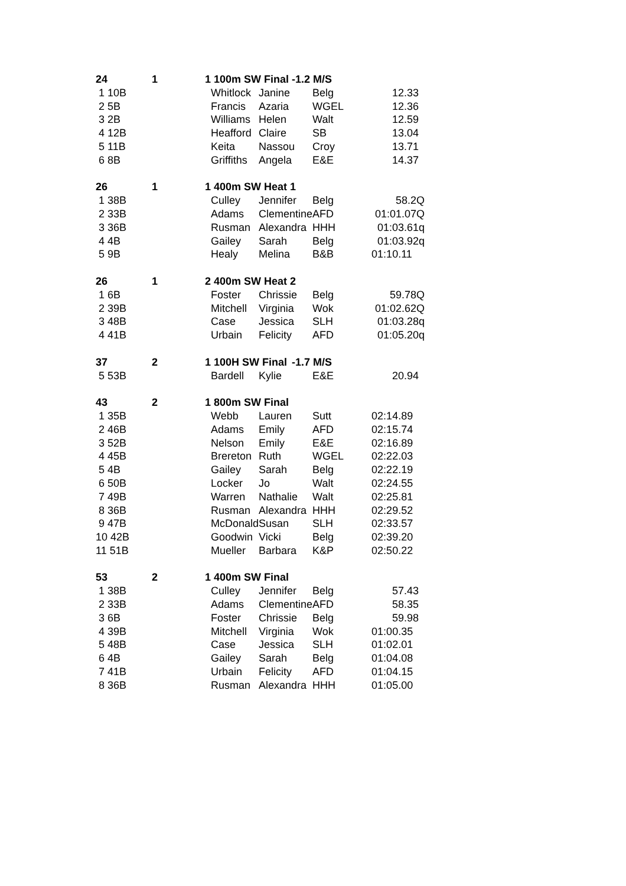| 24 | 1 | 1 100m SW Final | | -1.2 M/S | |
| 1 10B | | Whitlock | Janine | Belg | 12.33 |
| 2 5B | | Francis | Azaria | WGEL | 12.36 |
| 3 2B | | Williams | Helen | Walt | 12.59 |
| 4 12B | | Heafford | Claire | SB | 13.04 |
| 5 11B | | Keita | Nassou | Croy | 13.71 |
| 6 8B | | Griffiths | Angela | E&E | 14.37 |
| 26 | 1 | 1 400m SW Heat 1 | | | |
| 1 38B | | Culley | Jennifer | Belg | 58.2Q |
| 2 33B | | Adams | Clementine | AFD | 01:01.07Q |
| 3 36B | | Rusman | Alexandra | HHH | 01:03.61q |
| 4 4B | | Gailey | Sarah | Belg | 01:03.92q |
| 5 9B | | Healy | Melina | B&B | 01:10.11 |
| 26 | 1 | 2 400m SW Heat 2 | | | |
| 1 6B | | Foster | Chrissie | Belg | 59.78Q |
| 2 39B | | Mitchell | Virginia | Wok | 01:02.62Q |
| 3 48B | | Case | Jessica | SLH | 01:03.28q |
| 4 41B | | Urbain | Felicity | AFD | 01:05.20q |
| 37 | 2 | 1 100H SW Final | | -1.7 M/S | |
| 5 53B | | Bardell | Kylie | E&E | 20.94 |
| 43 | 2 | 1 800m SW Final | | | |
| 1 35B | | Webb | Lauren | Sutt | 02:14.89 |
| 2 46B | | Adams | Emily | AFD | 02:15.74 |
| 3 52B | | Nelson | Emily | E&E | 02:16.89 |
| 4 45B | | Brereton | Ruth | WGEL | 02:22.03 |
| 5 4B | | Gailey | Sarah | Belg | 02:22.19 |
| 6 50B | | Locker | Jo | Walt | 02:24.55 |
| 7 49B | | Warren | Nathalie | Walt | 02:25.81 |
| 8 36B | | Rusman | Alexandra | HHH | 02:29.52 |
| 9 47B | | McDonald | Susan | SLH | 02:33.57 |
| 10 42B | | Goodwin | Vicki | Belg | 02:39.20 |
| 11 51B | | Mueller | Barbara | K&P | 02:50.22 |
| 53 | 2 | 1 400m SW Final | | | |
| 1 38B | | Culley | Jennifer | Belg | 57.43 |
| 2 33B | | Adams | Clementine | AFD | 58.35 |
| 3 6B | | Foster | Chrissie | Belg | 59.98 |
| 4 39B | | Mitchell | Virginia | Wok | 01:00.35 |
| 5 48B | | Case | Jessica | SLH | 01:02.01 |
| 6 4B | | Gailey | Sarah | Belg | 01:04.08 |
| 7 41B | | Urbain | Felicity | AFD | 01:04.15 |
| 8 36B | | Rusman | Alexandra | HHH | 01:05.00 |